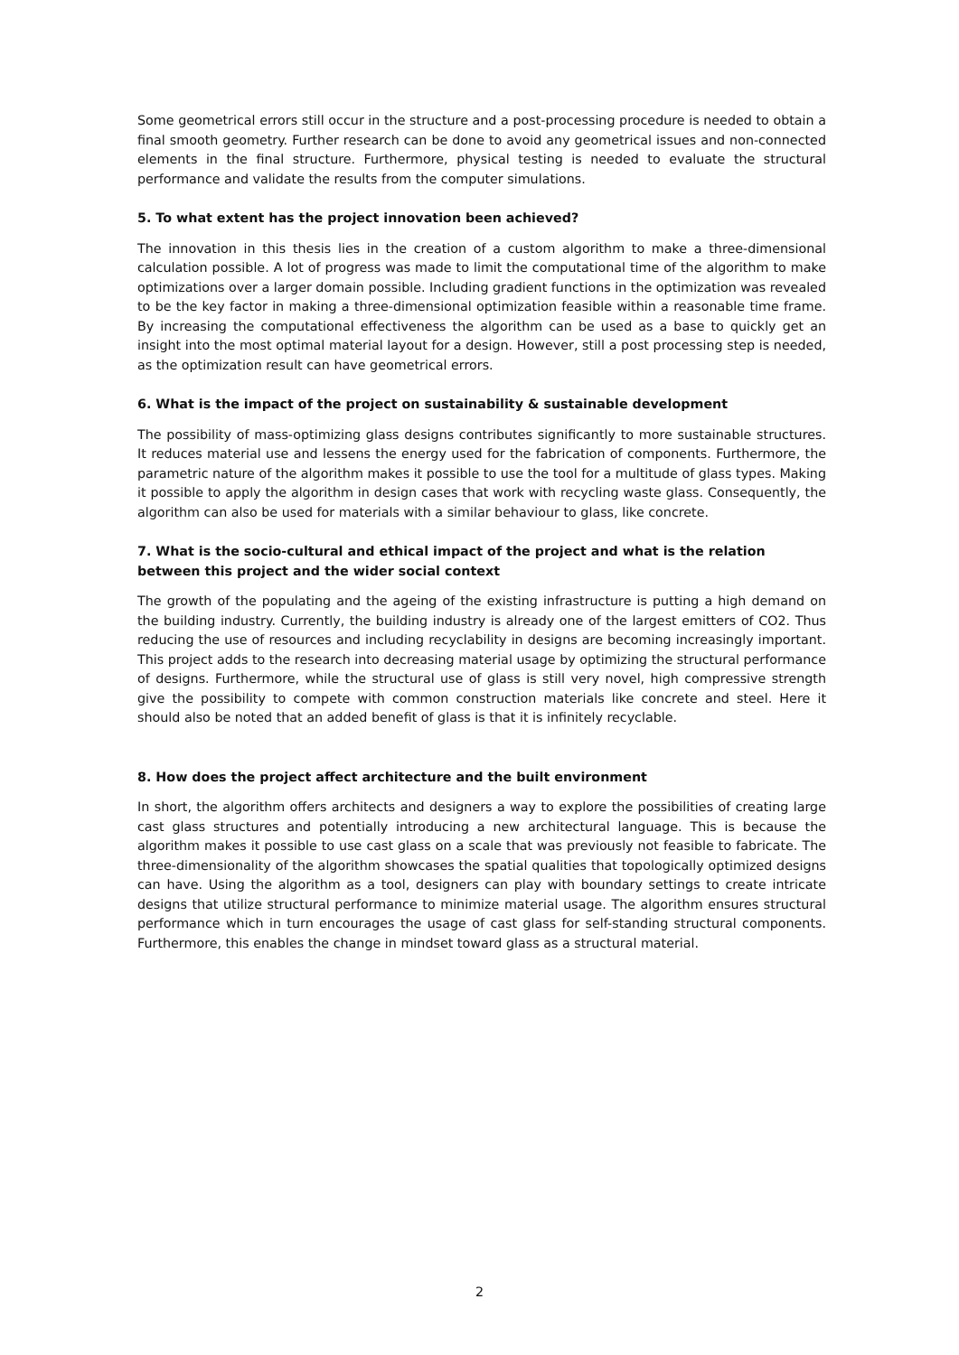Some geometrical errors still occur in the structure and a post-processing procedure is needed to obtain a final smooth geometry. Further research can be done to avoid any geometrical issues and non-connected elements in the final structure. Furthermore, physical testing is needed to evaluate the structural performance and validate the results from the computer simulations.
5. To what extent has the project innovation been achieved?
The innovation in this thesis lies in the creation of a custom algorithm to make a three-dimensional calculation possible. A lot of progress was made to limit the computational time of the algorithm to make optimizations over a larger domain possible. Including gradient functions in the optimization was revealed to be the key factor in making a three-dimensional optimization feasible within a reasonable time frame. By increasing the computational effectiveness the algorithm can be used as a base to quickly get an insight into the most optimal material layout for a design. However, still a post processing step is needed, as the optimization result can have geometrical errors.
6. What is the impact of the project on sustainability & sustainable development
The possibility of mass-optimizing glass designs contributes significantly to more sustainable structures. It reduces material use and lessens the energy used for the fabrication of components. Furthermore, the parametric nature of the algorithm makes it possible to use the tool for a multitude of glass types. Making it possible to apply the algorithm in design cases that work with recycling waste glass. Consequently, the algorithm can also be used for materials with a similar behaviour to glass, like concrete.
7. What is the socio-cultural and ethical impact of the project and what is the relation between this project and the wider social context
The growth of the populating and the ageing of the existing infrastructure is putting a high demand on the building industry. Currently, the building industry is already one of the largest emitters of CO2. Thus reducing the use of resources and including recyclability in designs are becoming increasingly important. This project adds to the research into decreasing material usage by optimizing the structural performance of designs. Furthermore, while the structural use of glass is still very novel, high compressive strength give the possibility to compete with common construction materials like concrete and steel. Here it should also be noted that an added benefit of glass is that it is infinitely recyclable.
8. How does the project affect architecture and the built environment
In short, the algorithm offers architects and designers a way to explore the possibilities of creating large cast glass structures and potentially introducing a new architectural language. This is because the algorithm makes it possible to use cast glass on a scale that was previously not feasible to fabricate. The three-dimensionality of the algorithm showcases the spatial qualities that topologically optimized designs can have. Using the algorithm as a tool, designers can play with boundary settings to create intricate designs that utilize structural performance to minimize material usage. The algorithm ensures structural performance which in turn encourages the usage of cast glass for self-standing structural components. Furthermore, this enables the change in mindset toward glass as a structural material.
2